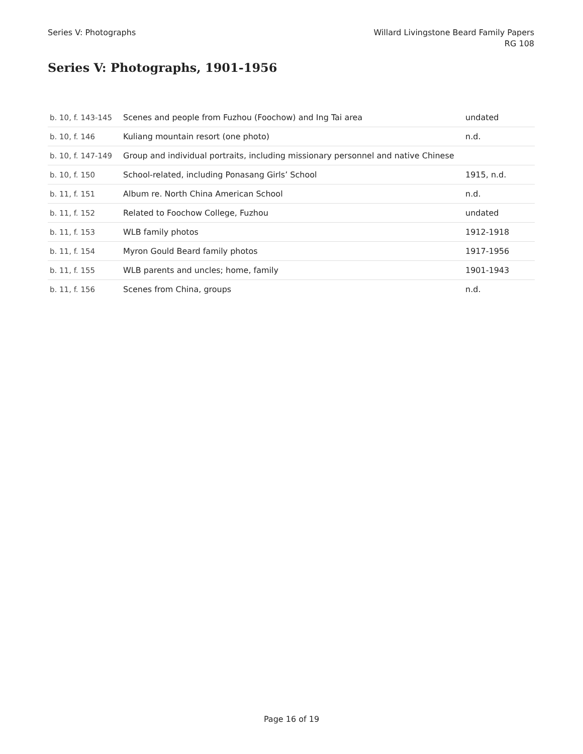Series V: Photographs Willard Livingstone Beard Family Papers
RG 108
Series V: Photographs, 1901-1956
| b. 10, f. 143-145 | Scenes and people from Fuzhou (Foochow) and Ing Tai area | undated |
| b. 10, f. 146 | Kuliang mountain resort (one photo) | n.d. |
| b. 10, f. 147-149 | Group and individual portraits, including missionary personnel and native Chinese | |
| b. 10, f. 150 | School-related, including Ponasang Girls’ School | 1915, n.d. |
| b. 11, f. 151 | Album re. North China American School | n.d. |
| b. 11, f. 152 | Related to Foochow College, Fuzhou | undated |
| b. 11, f. 153 | WLB family photos | 1912-1918 |
| b. 11, f. 154 | Myron Gould Beard family photos | 1917-1956 |
| b. 11, f. 155 | WLB parents and uncles; home, family | 1901-1943 |
| b. 11, f. 156 | Scenes from China, groups | n.d. |
Page 16 of 19